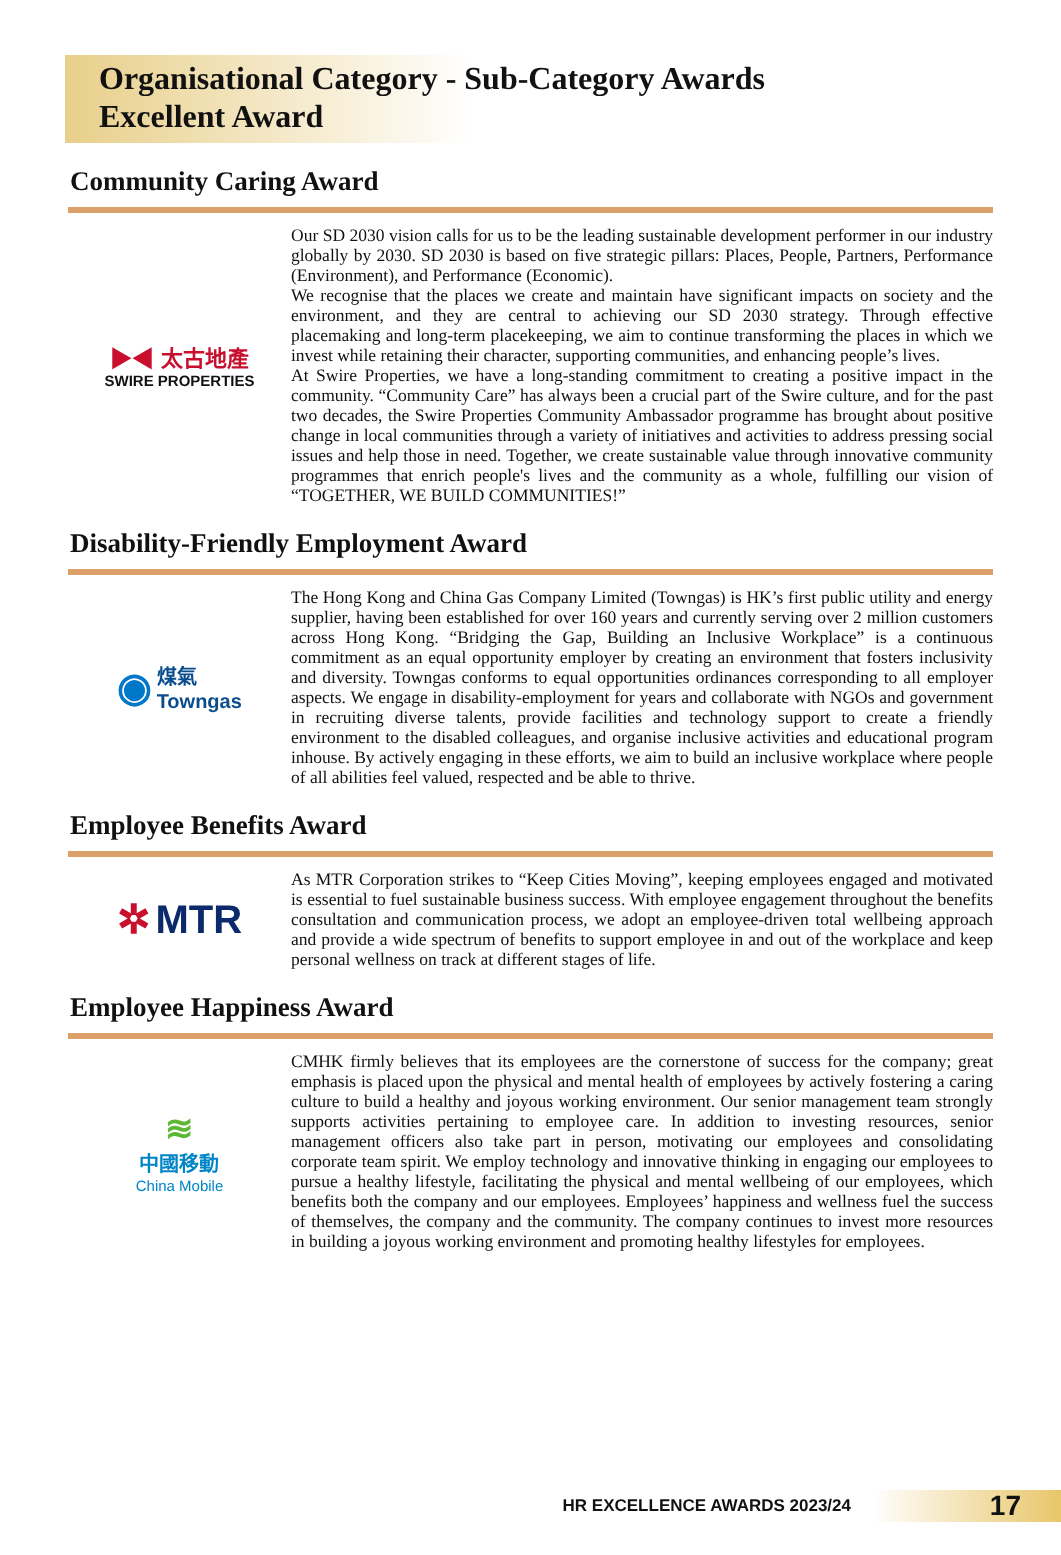Organisational Category - Sub-Category Awards
Excellent Award
Community Caring Award
▶◀ 太古地產
SWIRE PROPERTIES
Our SD 2030 vision calls for us to be the leading sustainable development performer in our industry globally by 2030. SD 2030 is based on five strategic pillars: Places, People, Partners, Performance (Environment), and Performance (Economic).
We recognise that the places we create and maintain have significant impacts on society and the environment, and they are central to achieving our SD 2030 strategy. Through effective placemaking and long-term placekeeping, we aim to continue transforming the places in which we invest while retaining their character, supporting communities, and enhancing people’s lives.
At Swire Properties, we have a long-standing commitment to creating a positive impact in the community. “Community Care” has always been a crucial part of the Swire culture, and for the past two decades, the Swire Properties Community Ambassador programme has brought about positive change in local communities through a variety of initiatives and activities to address pressing social issues and help those in need. Together, we create sustainable value through innovative community programmes that enrich people's lives and the community as a whole, fulfilling our vision of “TOGETHER, WE BUILD COMMUNITIES!”
Disability-Friendly Employment Award
◉ 煤氣
Towngas
The Hong Kong and China Gas Company Limited (Towngas) is HK’s first public utility and energy supplier, having been established for over 160 years and currently serving over 2 million customers across Hong Kong. “Bridging the Gap, Building an Inclusive Workplace” is a continuous commitment as an equal opportunity employer by creating an environment that fosters inclusivity and diversity. Towngas conforms to equal opportunities ordinances corresponding to all employer aspects. We engage in disability-employment for years and collaborate with NGOs and government in recruiting diverse talents, provide facilities and technology support to create a friendly environment to the disabled colleagues, and organise inclusive activities and educational program inhouse. By actively engaging in these efforts, we aim to build an inclusive workplace where people of all abilities feel valued, respected and be able to thrive.
Employee Benefits Award
✲ MTR
As MTR Corporation strikes to “Keep Cities Moving”, keeping employees engaged and motivated is essential to fuel sustainable business success. With employee engagement throughout the benefits consultation and communication process, we adopt an employee-driven total wellbeing approach and provide a wide spectrum of benefits to support employee in and out of the workplace and keep personal wellness on track at different stages of life.
Employee Happiness Award
≋
中國移動
China Mobile
CMHK firmly believes that its employees are the cornerstone of success for the company; great emphasis is placed upon the physical and mental health of employees by actively fostering a caring culture to build a healthy and joyous working environment. Our senior management team strongly supports activities pertaining to employee care. In addition to investing resources, senior management officers also take part in person, motivating our employees and consolidating corporate team spirit. We employ technology and innovative thinking in engaging our employees to pursue a healthy lifestyle, facilitating the physical and mental wellbeing of our employees, which benefits both the company and our employees. Employees’ happiness and wellness fuel the success of themselves, the company and the community. The company continues to invest more resources in building a joyous working environment and promoting healthy lifestyles for employees.
HR EXCELLENCE AWARDS 2023/24 17